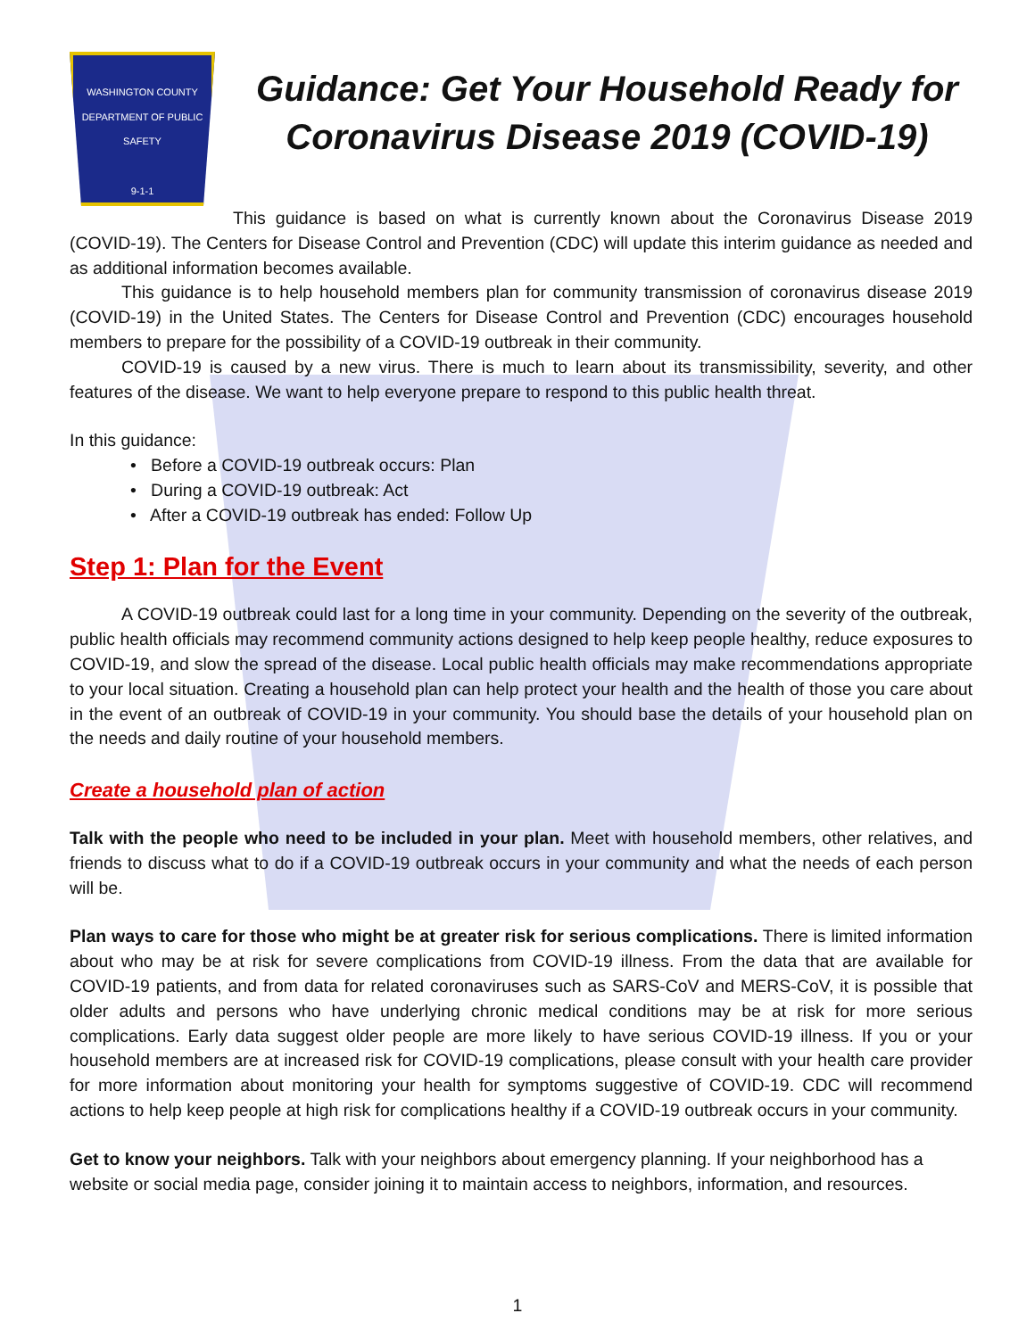WASHINGTON COUNTY
DEPARTMENT OF PUBLIC SAFETY
9-1-1
Guidance: Get Your Household Ready for Coronavirus Disease 2019 (COVID-19)
This guidance is based on what is currently known about the Coronavirus Disease 2019 (COVID-19). The Centers for Disease Control and Prevention (CDC) will update this interim guidance as needed and as additional information becomes available.
This guidance is to help household members plan for community transmission of coronavirus disease 2019 (COVID-19) in the United States. The Centers for Disease Control and Prevention (CDC) encourages household members to prepare for the possibility of a COVID-19 outbreak in their community.
COVID-19 is caused by a new virus. There is much to learn about its transmissibility, severity, and other features of the disease. We want to help everyone prepare to respond to this public health threat.
In this guidance:
• Before a COVID-19 outbreak occurs: Plan
• During a COVID-19 outbreak: Act
• After a COVID-19 outbreak has ended: Follow Up
Step 1: Plan for the Event
A COVID-19 outbreak could last for a long time in your community. Depending on the severity of the outbreak, public health officials may recommend community actions designed to help keep people healthy, reduce exposures to COVID-19, and slow the spread of the disease. Local public health officials may make recommendations appropriate to your local situation. Creating a household plan can help protect your health and the health of those you care about in the event of an outbreak of COVID-19 in your community. You should base the details of your household plan on the needs and daily routine of your household members.
Create a household plan of action
Talk with the people who need to be included in your plan. Meet with household members, other relatives, and friends to discuss what to do if a COVID-19 outbreak occurs in your community and what the needs of each person will be.
Plan ways to care for those who might be at greater risk for serious complications. There is limited information about who may be at risk for severe complications from COVID-19 illness. From the data that are available for COVID-19 patients, and from data for related coronaviruses such as SARS-CoV and MERS-CoV, it is possible that older adults and persons who have underlying chronic medical conditions may be at risk for more serious complications. Early data suggest older people are more likely to have serious COVID-19 illness. If you or your household members are at increased risk for COVID-19 complications, please consult with your health care provider for more information about monitoring your health for symptoms suggestive of COVID-19. CDC will recommend actions to help keep people at high risk for complications healthy if a COVID-19 outbreak occurs in your community.
Get to know your neighbors. Talk with your neighbors about emergency planning. If your neighborhood has a website or social media page, consider joining it to maintain access to neighbors, information, and resources.
1